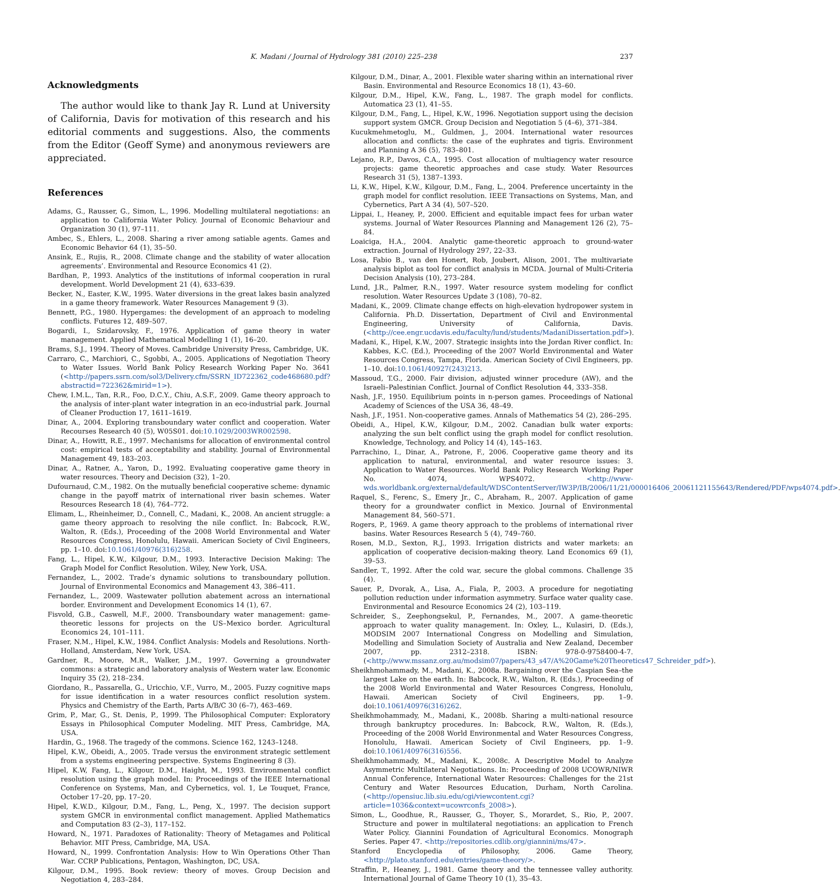K. Madani / Journal of Hydrology 381 (2010) 225–238 237
Acknowledgments
The author would like to thank Jay R. Lund at University of California, Davis for motivation of this research and his editorial comments and suggestions. Also, the comments from the Editor (Geoff Syme) and anonymous reviewers are appreciated.
References
Adams, G., Rausser, G., Simon, L., 1996. Modelling multilateral negotiations: an application to California Water Policy. Journal of Economic Behaviour and Organization 30 (1), 97–111.
Ambec, S., Ehlers, L., 2008. Sharing a river among satiable agents. Games and Economic Behavior 64 (1), 35–50.
Ansink, E., Rujis, R., 2008. Climate change and the stability of water allocation agreements’. Environmental and Resource Economics 41 (2).
Bardhan, P., 1993. Analytics of the institutions of informal cooperation in rural development. World Development 21 (4), 633–639.
Becker, N., Easter, K.W., 1995. Water diversions in the great lakes basin analyzed in a game theory framework. Water Resources Management 9 (3).
Bennett, P.G., 1980. Hypergames: the development of an approach to modeling conflicts. Futures 12, 489–507.
Bogardi, I., Szidarovsky, F., 1976. Application of game theory in water management. Applied Mathematical Modelling 1 (1), 16–20.
Brams, S.J., 1994. Theory of Moves. Cambridge University Press, Cambridge, UK.
Carraro, C., Marchiori, C., Sgobbi, A., 2005. Applications of Negotiation Theory to Water Issues. World Bank Policy Research Working Paper No. 3641 (<http://papers.ssrn.com/sol3/Delivery.cfm/SSRN_ID722362_code468680.pdf?abstractid=722362&mirid=1>).
Chew, I.M.L., Tan, R.R., Foo, D.C.Y., Chiu, A.S.F., 2009. Game theory approach to the analysis of inter-plant water integration in an eco-industrial park. Journal of Cleaner Production 17, 1611–1619.
Dinar, A., 2004. Exploring transboundary water conflict and cooperation. Water Recourses Research 40 (5), W05S01. doi:10.1029/2003WR002598.
Dinar, A., Howitt, R.E., 1997. Mechanisms for allocation of environmental control cost: empirical tests of acceptability and stability. Journal of Environmental Management 49, 183–203.
Dinar, A., Ratner, A., Yaron, D., 1992. Evaluating cooperative game theory in water resources. Theory and Decision (32), 1–20.
Dufournaud, C.M., 1982. On the mutually beneficial cooperative scheme: dynamic change in the payoff matrix of international river basin schemes. Water Resources Research 18 (4), 764–772.
Elimam, L., Rheinheimer, D., Connell, C., Madani, K., 2008. An ancient struggle: a game theory approach to resolving the nile conflict. In: Babcock, R.W., Walton, R. (Eds.), Proceeding of the 2008 World Environmental and Water Resources Congress, Honolulu, Hawaii. American Society of Civil Engineers, pp. 1–10. doi:10.1061/40976(316)258.
Fang, L., Hipel, K.W., Kilgour, D.M., 1993. Interactive Decision Making: The Graph Model for Conflict Resolution. Wiley, New York, USA.
Fernandez, L., 2002. Trade’s dynamic solutions to transboundary pollution. Journal of Environmental Economics and Management 43, 386–411.
Fernandez, L., 2009. Wastewater pollution abatement across an international border. Environment and Development Economics 14 (1), 67.
Fisvold, G.B., Caswell, M.F., 2000. Transboundary water management: game-theoretic lessons for projects on the US–Mexico border. Agricultural Economics 24, 101–111.
Fraser, N.M., Hipel, K.W., 1984. Conflict Analysis: Models and Resolutions. North-Holland, Amsterdam, New York, USA.
Gardner, R., Moore, M.R., Walker, J.M., 1997. Governing a groundwater commons: a strategic and laboratory analysis of Western water law. Economic Inquiry 35 (2), 218–234.
Giordano, R., Passarella, G., Uricchio, V.F., Vurro, M., 2005. Fuzzy cognitive maps for issue identification in a water resources conflict resolution system. Physics and Chemistry of the Earth, Parts A/B/C 30 (6–7), 463–469.
Grim, P., Mar, G., St. Denis, P., 1999. The Philosophical Computer: Exploratory Essays in Philosophical Computer Modeling. MIT Press, Cambridge, MA, USA.
Hardin, G., 1968. The tragedy of the commons. Science 162, 1243–1248.
Hipel, K.W., Obeidi, A., 2005. Trade versus the environment strategic settlement from a systems engineering perspective. Systems Engineering 8 (3).
Hipel, K.W, Fang, L., Kilgour, D.M., Haight, M., 1993. Environmental conflict resolution using the graph model. In: Proceedings of the IEEE International Conference on Systems, Man, and Cybernetics, vol. 1, Le Touquet, France, October 17–20, pp. 17–20.
Hipel, K.W.D., Kilgour, D.M., Fang, L., Peng, X., 1997. The decision support system GMCR in environmental conflict management. Applied Mathematics and Computation 83 (2–3), 117–152.
Howard, N., 1971. Paradoxes of Rationality: Theory of Metagames and Political Behavior. MIT Press, Cambridge, MA, USA.
Howard, N., 1999. Confrontation Analysis: How to Win Operations Other Than War. CCRP Publications, Pentagon, Washington, DC, USA.
Kilgour, D.M., 1995. Book review: theory of moves. Group Decision and Negotiation 4, 283–284.
Kilgour, D.M., Dinar, A., 2001. Flexible water sharing within an international river Basin. Environmental and Resource Economics 18 (1), 43–60.
Kilgour, D.M., Hipel, K.W., Fang, L., 1987. The graph model for conflicts. Automatica 23 (1), 41–55.
Kilgour, D.M., Fang, L., Hipel, K.W., 1996. Negotiation support using the decision support system GMCR. Group Decision and Negotiation 5 (4–6), 371–384.
Kucukmehmetoglu, M., Guldmen, J., 2004. International water resources allocation and conflicts: the case of the euphrates and tigris. Environment and Planning A 36 (5), 783–801.
Lejano, R.P., Davos, C.A., 1995. Cost allocation of multiagency water resource projects: game theoretic approaches and case study. Water Resources Research 31 (5), 1387–1393.
Li, K.W., Hipel, K.W., Kilgour, D.M., Fang, L., 2004. Preference uncertainty in the graph model for conflict resolution. IEEE Transactions on Systems, Man, and Cybernetics, Part A 34 (4), 507–520.
Lippai, I., Heaney, P., 2000. Efficient and equitable impact fees for urban water systems. Journal of Water Resources Planning and Management 126 (2), 75–84.
Loaiciga, H.A., 2004. Analytic game-theoretic approach to ground-water extraction. Journal of Hydrology 297, 22–33.
Losa, Fabio B., van den Honert, Rob, Joubert, Alison, 2001. The multivariate analysis biplot as tool for conflict analysis in MCDA. Journal of Multi-Criteria Decision Analysis (10), 273–284.
Lund, J.R., Palmer, R.N., 1997. Water resource system modeling for conflict resolution. Water Resources Update 3 (108), 70–82.
Madani, K., 2009. Climate change effects on high-elevation hydropower system in California. Ph.D. Dissertation, Department of Civil and Environmental Engineering, University of California, Davis. (<http://cee.engr.ucdavis.edu/faculty/lund/students/MadaniDissertation.pdf>).
Madani, K., Hipel, K.W., 2007. Strategic insights into the Jordan River conflict. In: Kabbes, K.C. (Ed.), Proceeding of the 2007 World Environmental and Water Resources Congress, Tampa, Florida. American Society of Civil Engineers, pp. 1–10. doi:10.1061/40927(243)213.
Massoud, T.G., 2000. Fair division, adjusted winner procedure (AW), and the Israeli–Palestinian Conflict. Journal of Conflict Resolution 44, 333–358.
Nash, J.F., 1950. Equilibrium points in n-person games. Proceedings of National Academy of Sciences of the USA 36, 48–49.
Nash, J.F., 1951. Non-cooperative games. Annals of Mathematics 54 (2), 286–295.
Obeidi, A., Hipel, K.W., Kilgour, D.M., 2002. Canadian bulk water exports: analyzing the sun belt conflict using the graph model for conflict resolution. Knowledge, Technology, and Policy 14 (4), 145–163.
Parrachino, I., Dinar, A., Patrone, F., 2006. Cooperative game theory and its application to natural, environmental, and water resource issues: 3. Application to Water Resources. World Bank Policy Research Working Paper No. 4074, WPS4072. <http://www-wds.worldbank.org/external/default/WDSContentServer/IW3P/IB/2006/11/21/000016406_20061121155643/Rendered/PDF/wps4074.pdf>.
Raquel, S., Ferenc, S., Emery Jr., C., Abraham, R., 2007. Application of game theory for a groundwater conflict in Mexico. Journal of Environmental Management 84, 560–571.
Rogers, P., 1969. A game theory approach to the problems of international river basins. Water Resources Research 5 (4), 749–760.
Rosen, M.D., Sexton, R.J., 1993. Irrigation districts and water markets: an application of cooperative decision-making theory. Land Economics 69 (1), 39–53.
Sandler, T., 1992. After the cold war, secure the global commons. Challenge 35 (4).
Sauer, P., Dvorak, A., Lisa, A., Fiala, P., 2003. A procedure for negotiating pollution reduction under information asymmetry. Surface water quality case. Environmental and Resource Economics 24 (2), 103–119.
Schreider, S., Zeephongsekul, P., Fernandes, M., 2007. A game-theoretic approach to water quality management. In: Oxley, L., Kulasiri, D. (Eds.), MODSIM 2007 International Congress on Modelling and Simulation, Modelling and Simulation Society of Australia and New Zealand, December 2007, pp. 2312–2318. ISBN: 978-0-9758400-4-7. (<http://www.mssanz.org.au/modsim07/papers/43_s47/A%20Game%20Theoretics47_Schreider_pdf>).
Sheikhmohammady, M., Madani, K., 2008a. Bargaining over the Caspian Sea–the largest Lake on the earth. In: Babcock, R.W., Walton, R. (Eds.), Proceeding of the 2008 World Environmental and Water Resources Congress, Honolulu, Hawaii. American Society of Civil Engineers, pp. 1–9. doi:10.1061/40976(316)262.
Sheikhmohammady, M., Madani, K., 2008b. Sharing a multi-national resource through bankruptcy procedures. In: Babcock, R.W., Walton, R. (Eds.), Proceeding of the 2008 World Environmental and Water Resources Congress, Honolulu, Hawaii. American Society of Civil Engineers, pp. 1–9. doi:10.1061/40976(316)556.
Sheikhmohammady, M., Madani, K., 2008c. A Descriptive Model to Analyze Asymmetric Multilateral Negotiations. In: Proceeding of 2008 UCOWR/NIWR Annual Conference, International Water Resources: Challenges for the 21st Century and Water Resources Education, Durham, North Carolina. (<http://opensiuc.lib.siu.edu/cgi/viewcontent.cgi?article=1036&context=ucowrconfs_2008>).
Simon, L., Goodhue, R., Rausser, G., Thoyer, S., Morardet, S., Rio, P., 2007. Structure and power in multilateral negotiations: an application to French Water Policy. Giannini Foundation of Agricultural Economics. Monograph Series. Paper 47. <http://repositories.cdlib.org/giannini/ms/47>.
Stanford Encyclopedia of Philosophy, 2006. Game Theory, <http://plato.stanford.edu/entries/game-theory/>.
Straffin, P., Heaney, J., 1981. Game theory and the tennessee valley authority. International Journal of Game Theory 10 (1), 35–43.